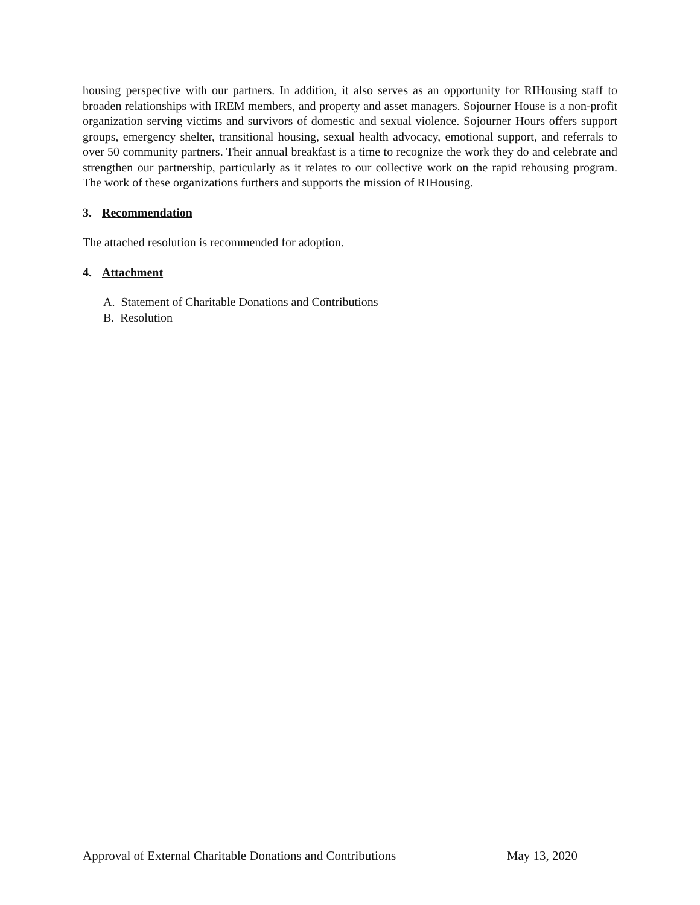housing perspective with our partners. In addition, it also serves as an opportunity for RIHousing staff to broaden relationships with IREM members, and property and asset managers. Sojourner House is a non-profit organization serving victims and survivors of domestic and sexual violence. Sojourner Hours offers support groups, emergency shelter, transitional housing, sexual health advocacy, emotional support, and referrals to over 50 community partners. Their annual breakfast is a time to recognize the work they do and celebrate and strengthen our partnership, particularly as it relates to our collective work on the rapid rehousing program. The work of these organizations furthers and supports the mission of RIHousing.
3. Recommendation
The attached resolution is recommended for adoption.
4. Attachment
A. Statement of Charitable Donations and Contributions
B. Resolution
Approval of External Charitable Donations and Contributions May 13, 2020